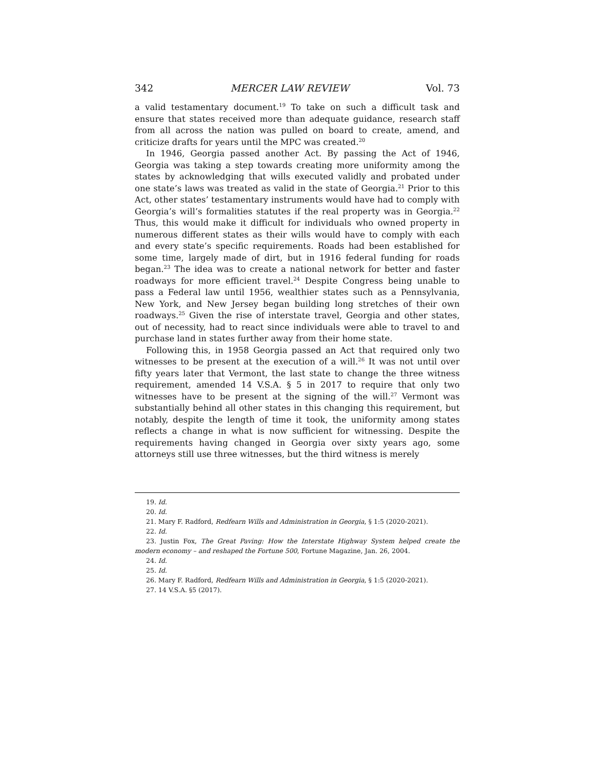342 MERCER LAW REVIEW Vol. 73
a valid testamentary document.<sup>19</sup> To take on such a difficult task and ensure that states received more than adequate guidance, research staff from all across the nation was pulled on board to create, amend, and criticize drafts for years until the MPC was created.<sup>20</sup>
In 1946, Georgia passed another Act. By passing the Act of 1946, Georgia was taking a step towards creating more uniformity among the states by acknowledging that wills executed validly and probated under one state’s laws was treated as valid in the state of Georgia.<sup>21</sup> Prior to this Act, other states’ testamentary instruments would have had to comply with Georgia’s will’s formalities statutes if the real property was in Georgia.<sup>22</sup> Thus, this would make it difficult for individuals who owned property in numerous different states as their wills would have to comply with each and every state’s specific requirements. Roads had been established for some time, largely made of dirt, but in 1916 federal funding for roads began.<sup>23</sup> The idea was to create a national network for better and faster roadways for more efficient travel.<sup>24</sup> Despite Congress being unable to pass a Federal law until 1956, wealthier states such as a Pennsylvania, New York, and New Jersey began building long stretches of their own roadways.<sup>25</sup> Given the rise of interstate travel, Georgia and other states, out of necessity, had to react since individuals were able to travel to and purchase land in states further away from their home state.
Following this, in 1958 Georgia passed an Act that required only two witnesses to be present at the execution of a will.<sup>26</sup> It was not until over fifty years later that Vermont, the last state to change the three witness requirement, amended 14 V.S.A. § 5 in 2017 to require that only two witnesses have to be present at the signing of the will.<sup>27</sup> Vermont was substantially behind all other states in this changing this requirement, but notably, despite the length of time it took, the uniformity among states reflects a change in what is now sufficient for witnessing. Despite the requirements having changed in Georgia over sixty years ago, some attorneys still use three witnesses, but the third witness is merely
19. Id.
20. Id.
21. Mary F. Radford, Redfearn Wills and Administration in Georgia, § 1:5 (2020-2021).
22. Id.
23. Justin Fox, The Great Paving: How the Interstate Highway System helped create the modern economy – and reshaped the Fortune 500, Fortune Magazine, Jan. 26, 2004.
24. Id.
25. Id.
26. Mary F. Radford, Redfearn Wills and Administration in Georgia, § 1:5 (2020-2021).
27. 14 V.S.A. §5 (2017).